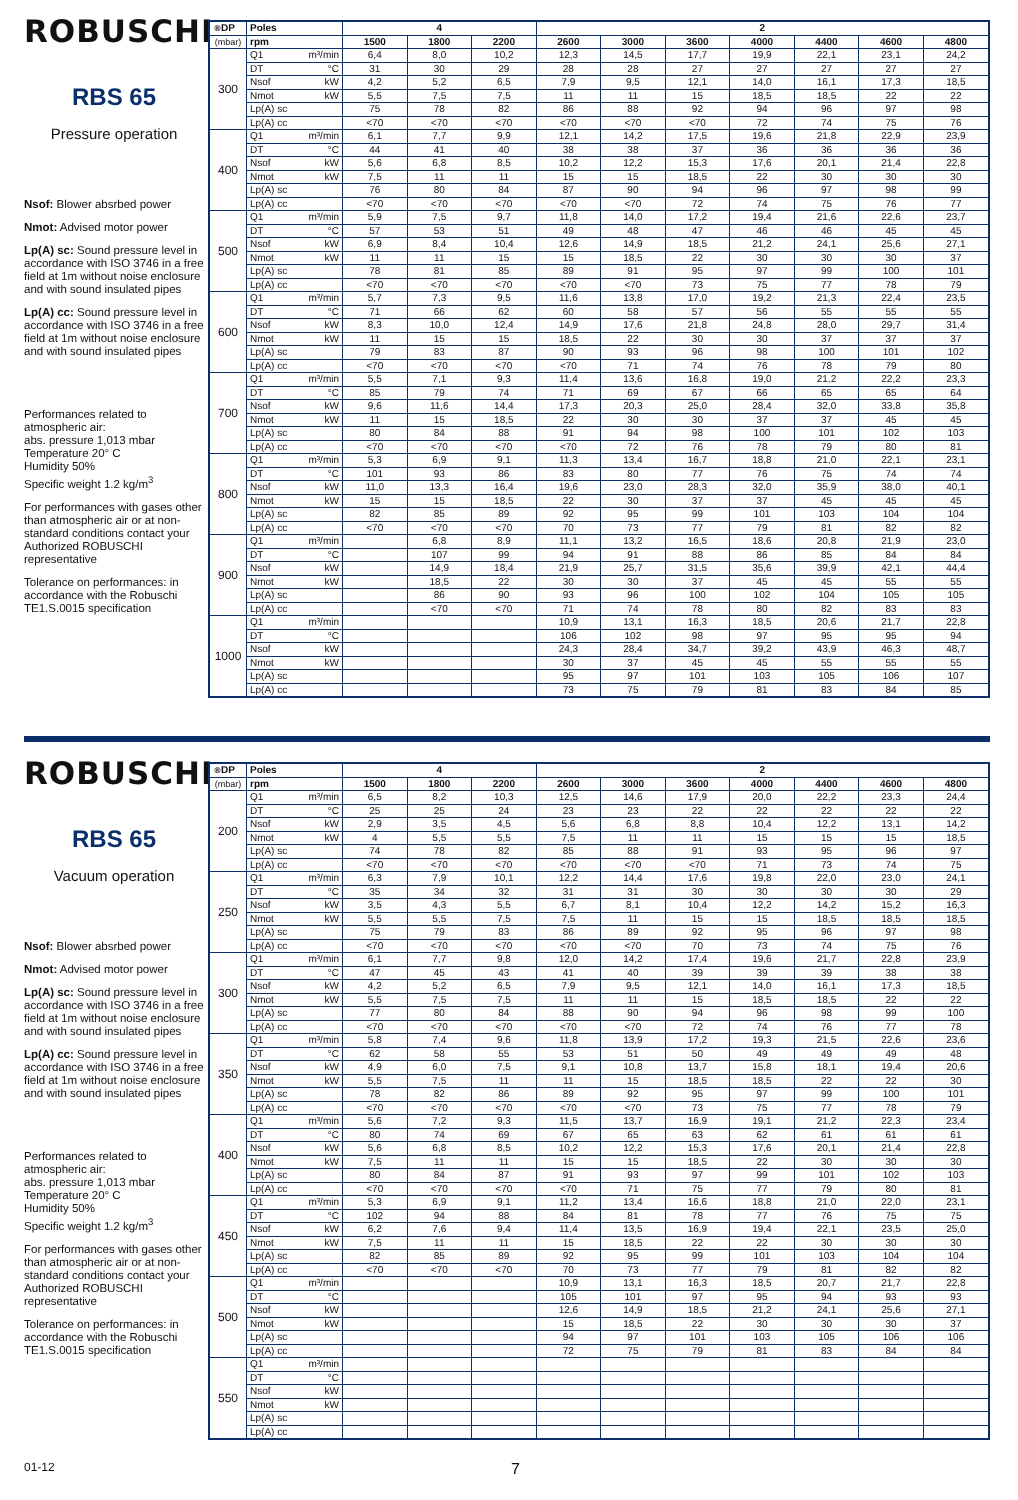ROBUSCHI<sup>®</sup>
RBS 65
Pressure operation
Nsof: Blower absrbed power
Nmot: Advised motor power
Lp(A) sc: Sound pressure level in accordance with ISO 3746 in a free field at 1m without noise enclosure and with sound insulated pipes
Lp(A) cc: Sound pressure level in accordance with ISO 3746 in a free field at 1m without noise enclosure and with sound insulated pipes
Performances related to atmospheric air:
abs. pressure 1,013 mbar
Temperature 20° C
Humidity 50%
Specific weight 1.2 kg/m<sup>3</sup>
For performances with gases other than atmospheric air or at non-standard conditions contact your Authorized ROBUSCHI representative
Tolerance on performances: in accordance with the Robuschi TE1.S.0015 specification
| DP | Poles | | 4 | | | 2 | | | | | | |
| --- | --- | --- | --- | --- | --- | --- | --- | --- | --- | --- | --- | --- |
| (mbar) | rpm | | 1500 | 1800 | 2200 | 2600 | 3000 | 3600 | 4000 | 4400 | 4600 | 4800 |
| 300 | Q1 | m³/min | 6,4 | 8,0 | 10,2 | 12,3 | 14,5 | 17,7 | 19,9 | 22,1 | 23,1 | 24,2 |
| | DT | °C | 31 | 30 | 29 | 28 | 28 | 27 | 27 | 27 | 27 | 27 |
| | Nsof | kW | 4,2 | 5,2 | 6,5 | 7,9 | 9,5 | 12,1 | 14,0 | 16,1 | 17,3 | 18,5 |
| | Nmot | kW | 5,5 | 7,5 | 7,5 | 11 | 11 | 15 | 18,5 | 18,5 | 22 | 22 |
| | Lp(A) sc | | 75 | 78 | 82 | 86 | 88 | 92 | 94 | 96 | 97 | 98 |
| | Lp(A) cc | | <70 | <70 | <70 | <70 | <70 | <70 | 72 | 74 | 75 | 76 |
| 400 | Q1 | m³/min | 6,1 | 7,7 | 9,9 | 12,1 | 14,2 | 17,5 | 19,6 | 21,8 | 22,9 | 23,9 |
| | DT | °C | 44 | 41 | 40 | 38 | 38 | 37 | 36 | 36 | 36 | 36 |
| | Nsof | kW | 5,6 | 6,8 | 8,5 | 10,2 | 12,2 | 15,3 | 17,6 | 20,1 | 21,4 | 22,8 |
| | Nmot | kW | 7,5 | 11 | 11 | 15 | 15 | 18,5 | 22 | 30 | 30 | 30 |
| | Lp(A) sc | | 76 | 80 | 84 | 87 | 90 | 94 | 96 | 97 | 98 | 99 |
| | Lp(A) cc | | <70 | <70 | <70 | <70 | <70 | 72 | 74 | 75 | 76 | 77 |
| 500 | Q1 | m³/min | 5,9 | 7,5 | 9,7 | 11,8 | 14,0 | 17,2 | 19,4 | 21,6 | 22,6 | 23,7 |
| | DT | °C | 57 | 53 | 51 | 49 | 48 | 47 | 46 | 46 | 45 | 45 |
| | Nsof | kW | 6,9 | 8,4 | 10,4 | 12,6 | 14,9 | 18,5 | 21,2 | 24,1 | 25,6 | 27,1 |
| | Nmot | kW | 11 | 11 | 15 | 15 | 18,5 | 22 | 30 | 30 | 30 | 37 |
| | Lp(A) sc | | 78 | 81 | 85 | 89 | 91 | 95 | 97 | 99 | 100 | 101 |
| | Lp(A) cc | | <70 | <70 | <70 | <70 | <70 | 73 | 75 | 77 | 78 | 79 |
| 600 | Q1 | m³/min | 5,7 | 7,3 | 9,5 | 11,6 | 13,8 | 17,0 | 19,2 | 21,3 | 22,4 | 23,5 |
| | DT | °C | 71 | 66 | 62 | 60 | 58 | 57 | 56 | 55 | 55 | 55 |
| | Nsof | kW | 8,3 | 10,0 | 12,4 | 14,9 | 17,6 | 21,8 | 24,8 | 28,0 | 29,7 | 31,4 |
| | Nmot | kW | 11 | 15 | 15 | 18,5 | 22 | 30 | 30 | 37 | 37 | 37 |
| | Lp(A) sc | | 79 | 83 | 87 | 90 | 93 | 96 | 98 | 100 | 101 | 102 |
| | Lp(A) cc | | <70 | <70 | <70 | <70 | 71 | 74 | 76 | 78 | 79 | 80 |
| 700 | Q1 | m³/min | 5,5 | 7,1 | 9,3 | 11,4 | 13,6 | 16,8 | 19,0 | 21,2 | 22,2 | 23,3 |
| | DT | °C | 85 | 79 | 74 | 71 | 69 | 67 | 66 | 65 | 65 | 64 |
| | Nsof | kW | 9,6 | 11,6 | 14,4 | 17,3 | 20,3 | 25,0 | 28,4 | 32,0 | 33,8 | 35,8 |
| | Nmot | kW | 11 | 15 | 18,5 | 22 | 30 | 30 | 37 | 37 | 45 | 45 |
| | Lp(A) sc | | 80 | 84 | 88 | 91 | 94 | 98 | 100 | 101 | 102 | 103 |
| | Lp(A) cc | | <70 | <70 | <70 | <70 | 72 | 76 | 78 | 79 | 80 | 81 |
| 800 | Q1 | m³/min | 5,3 | 6,9 | 9,1 | 11,3 | 13,4 | 16,7 | 18,8 | 21,0 | 22,1 | 23,1 |
| | DT | °C | 101 | 93 | 86 | 83 | 80 | 77 | 76 | 75 | 74 | 74 |
| | Nsof | kW | 11,0 | 13,3 | 16,4 | 19,6 | 23,0 | 28,3 | 32,0 | 35,9 | 38,0 | 40,1 |
| | Nmot | kW | 15 | 15 | 18,5 | 22 | 30 | 37 | 37 | 45 | 45 | 45 |
| | Lp(A) sc | | 82 | 85 | 89 | 92 | 95 | 99 | 101 | 103 | 104 | 104 |
| | Lp(A) cc | | <70 | <70 | <70 | 70 | 73 | 77 | 79 | 81 | 82 | 82 |
| 900 | Q1 | m³/min | | 6,8 | 8,9 | 11,1 | 13,2 | 16,5 | 18,6 | 20,8 | 21,9 | 23,0 |
| | DT | °C | | 107 | 99 | 94 | 91 | 88 | 86 | 85 | 84 | 84 |
| | Nsof | kW | | 14,9 | 18,4 | 21,9 | 25,7 | 31,5 | 35,6 | 39,9 | 42,1 | 44,4 |
| | Nmot | kW | | 18,5 | 22 | 30 | 30 | 37 | 45 | 45 | 55 | 55 |
| | Lp(A) sc | | | 86 | 90 | 93 | 96 | 100 | 102 | 104 | 105 | 105 |
| | Lp(A) cc | | | <70 | <70 | 71 | 74 | 78 | 80 | 82 | 83 | 83 |
| 1000 | Q1 | m³/min | | | | 10,9 | 13,1 | 16,3 | 18,5 | 20,6 | 21,7 | 22,8 |
| | DT | °C | | | | 106 | 102 | 98 | 97 | 95 | 95 | 94 |
| | Nsof | kW | | | | 24,3 | 28,4 | 34,7 | 39,2 | 43,9 | 46,3 | 48,7 |
| | Nmot | kW | | | | 30 | 37 | 45 | 45 | 55 | 55 | 55 |
| | Lp(A) sc | | | | | 95 | 97 | 101 | 103 | 105 | 106 | 107 |
| | Lp(A) cc | | | | | 73 | 75 | 79 | 81 | 83 | 84 | 85 |
ROBUSCHI<sup>®</sup>
RBS 65
Vacuum operation
Nsof: Blower absrbed power
Nmot: Advised motor power
Lp(A) sc: Sound pressure level in accordance with ISO 3746 in a free field at 1m without noise enclosure and with sound insulated pipes
Lp(A) cc: Sound pressure level in accordance with ISO 3746 in a free field at 1m without noise enclosure and with sound insulated pipes
Performances related to atmospheric air:
abs. pressure 1,013 mbar
Temperature 20° C
Humidity 50%
Specific weight 1.2 kg/m<sup>3</sup>
For performances with gases other than atmospheric air or at non-standard conditions contact your Authorized ROBUSCHI representative
Tolerance on performances: in accordance with the Robuschi TE1.S.0015 specification
| DP | Poles | | 4 | | | 2 | | | | | | |
| --- | --- | --- | --- | --- | --- | --- | --- | --- | --- | --- | --- | --- |
| (mbar) | rpm | | 1500 | 1800 | 2200 | 2600 | 3000 | 3600 | 4000 | 4400 | 4600 | 4800 |
| 200 | Q1 | m³/min | 6,5 | 8,2 | 10,3 | 12,5 | 14,6 | 17,9 | 20,0 | 22,2 | 23,3 | 24,4 |
| | DT | °C | 25 | 25 | 24 | 23 | 23 | 22 | 22 | 22 | 22 | 22 |
| | Nsof | kW | 2,9 | 3,5 | 4,5 | 5,6 | 6,8 | 8,8 | 10,4 | 12,2 | 13,1 | 14,2 |
| | Nmot | kW | 4 | 5,5 | 5,5 | 7,5 | 11 | 11 | 15 | 15 | 15 | 18,5 |
| | Lp(A) sc | | 74 | 78 | 82 | 85 | 88 | 91 | 93 | 95 | 96 | 97 |
| | Lp(A) cc | | <70 | <70 | <70 | <70 | <70 | <70 | 71 | 73 | 74 | 75 |
| 250 | Q1 | m³/min | 6,3 | 7,9 | 10,1 | 12,2 | 14,4 | 17,6 | 19,8 | 22,0 | 23,0 | 24,1 |
| | DT | °C | 35 | 34 | 32 | 31 | 31 | 30 | 30 | 30 | 30 | 29 |
| | Nsof | kW | 3,5 | 4,3 | 5,5 | 6,7 | 8,1 | 10,4 | 12,2 | 14,2 | 15,2 | 16,3 |
| | Nmot | kW | 5,5 | 5,5 | 7,5 | 7,5 | 11 | 15 | 15 | 18,5 | 18,5 | 18,5 |
| | Lp(A) sc | | 75 | 79 | 83 | 86 | 89 | 92 | 95 | 96 | 97 | 98 |
| | Lp(A) cc | | <70 | <70 | <70 | <70 | <70 | 70 | 73 | 74 | 75 | 76 |
| 300 | Q1 | m³/min | 6,1 | 7,7 | 9,8 | 12,0 | 14,2 | 17,4 | 19,6 | 21,7 | 22,8 | 23,9 |
| | DT | °C | 47 | 45 | 43 | 41 | 40 | 39 | 39 | 39 | 38 | 38 |
| | Nsof | kW | 4,2 | 5,2 | 6,5 | 7,9 | 9,5 | 12,1 | 14,0 | 16,1 | 17,3 | 18,5 |
| | Nmot | kW | 5,5 | 7,5 | 7,5 | 11 | 11 | 15 | 18,5 | 18,5 | 22 | 22 |
| | Lp(A) sc | | 77 | 80 | 84 | 88 | 90 | 94 | 96 | 98 | 99 | 100 |
| | Lp(A) cc | | <70 | <70 | <70 | <70 | <70 | 72 | 74 | 76 | 77 | 78 |
| 350 | Q1 | m³/min | 5,8 | 7,4 | 9,6 | 11,8 | 13,9 | 17,2 | 19,3 | 21,5 | 22,6 | 23,6 |
| | DT | °C | 62 | 58 | 55 | 53 | 51 | 50 | 49 | 49 | 49 | 48 |
| | Nsof | kW | 4,9 | 6,0 | 7,5 | 9,1 | 10,8 | 13,7 | 15,8 | 18,1 | 19,4 | 20,6 |
| | Nmot | kW | 5,5 | 7,5 | 11 | 11 | 15 | 18,5 | 18,5 | 22 | 22 | 30 |
| | Lp(A) sc | | 78 | 82 | 86 | 89 | 92 | 95 | 97 | 99 | 100 | 101 |
| | Lp(A) cc | | <70 | <70 | <70 | <70 | <70 | 73 | 75 | 77 | 78 | 79 |
| 400 | Q1 | m³/min | 5,6 | 7,2 | 9,3 | 11,5 | 13,7 | 16,9 | 19,1 | 21,2 | 22,3 | 23,4 |
| | DT | °C | 80 | 74 | 69 | 67 | 65 | 63 | 62 | 61 | 61 | 61 |
| | Nsof | kW | 5,6 | 6,8 | 8,5 | 10,2 | 12,2 | 15,3 | 17,6 | 20,1 | 21,4 | 22,8 |
| | Nmot | kW | 7,5 | 11 | 11 | 15 | 15 | 18,5 | 22 | 30 | 30 | 30 |
| | Lp(A) sc | | 80 | 84 | 87 | 91 | 93 | 97 | 99 | 101 | 102 | 103 |
| | Lp(A) cc | | <70 | <70 | <70 | <70 | 71 | 75 | 77 | 79 | 80 | 81 |
| 450 | Q1 | m³/min | 5,3 | 6,9 | 9,1 | 11,2 | 13,4 | 16,6 | 18,8 | 21,0 | 22,0 | 23,1 |
| | DT | °C | 102 | 94 | 88 | 84 | 81 | 78 | 77 | 76 | 75 | 75 |
| | Nsof | kW | 6,2 | 7,6 | 9,4 | 11,4 | 13,5 | 16,9 | 19,4 | 22,1 | 23,5 | 25,0 |
| | Nmot | kW | 7,5 | 11 | 11 | 15 | 18,5 | 22 | 22 | 30 | 30 | 30 |
| | Lp(A) sc | | 82 | 85 | 89 | 92 | 95 | 99 | 101 | 103 | 104 | 104 |
| | Lp(A) cc | | <70 | <70 | <70 | 70 | 73 | 77 | 79 | 81 | 82 | 82 |
| 500 | Q1 | m³/min | | | | 10,9 | 13,1 | 16,3 | 18,5 | 20,7 | 21,7 | 22,8 |
| | DT | °C | | | | 105 | 101 | 97 | 95 | 94 | 93 | 93 |
| | Nsof | kW | | | | 12,6 | 14,9 | 18,5 | 21,2 | 24,1 | 25,6 | 27,1 |
| | Nmot | kW | | | | 15 | 18,5 | 22 | 30 | 30 | 30 | 37 |
| | Lp(A) sc | | | | | 94 | 97 | 101 | 103 | 105 | 106 | 106 |
| | Lp(A) cc | | | | | 72 | 75 | 79 | 81 | 83 | 84 | 84 |
| 550 | Q1 | m³/min | | | | | | | | | | |
| | DT | °C | | | | | | | | | | |
| | Nsof | kW | | | | | | | | | | |
| | Nmot | kW | | | | | | | | | | |
| | Lp(A) sc | | | | | | | | | | | |
| | Lp(A) cc | | | | | | | | | | | |
01-12 7